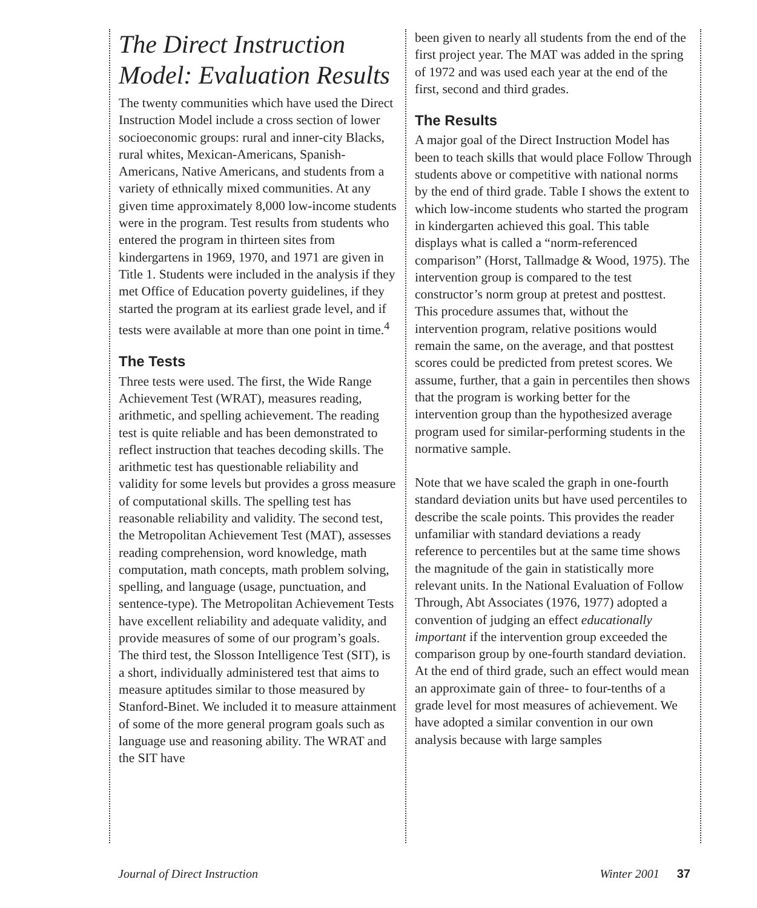The Direct Instruction Model: Evaluation Results
The twenty communities which have used the Direct Instruction Model include a cross section of lower socioeconomic groups: rural and inner-city Blacks, rural whites, Mexican-Americans, Spanish-Americans, Native Americans, and students from a variety of ethnically mixed communities. At any given time approximately 8,000 low-income students were in the program. Test results from students who entered the program in thirteen sites from kindergartens in 1969, 1970, and 1971 are given in Title 1. Students were included in the analysis if they met Office of Education poverty guidelines, if they started the program at its earliest grade level, and if tests were available at more than one point in time.<sup>4</sup>
The Tests
Three tests were used. The first, the Wide Range Achievement Test (WRAT), measures reading, arithmetic, and spelling achievement. The reading test is quite reliable and has been demonstrated to reflect instruction that teaches decoding skills. The arithmetic test has questionable reliability and validity for some levels but provides a gross measure of computational skills. The spelling test has reasonable reliability and validity. The second test, the Metropolitan Achievement Test (MAT), assesses reading comprehension, word knowledge, math computation, math concepts, math problem solving, spelling, and language (usage, punctuation, and sentence-type). The Metropolitan Achievement Tests have excellent reliability and adequate validity, and provide measures of some of our program’s goals. The third test, the Slosson Intelligence Test (SIT), is a short, individually administered test that aims to measure aptitudes similar to those measured by Stanford-Binet. We included it to measure attainment of some of the more general program goals such as language use and reasoning ability. The WRAT and the SIT have
been given to nearly all students from the end of the first project year. The MAT was added in the spring of 1972 and was used each year at the end of the first, second and third grades.
The Results
A major goal of the Direct Instruction Model has been to teach skills that would place Follow Through students above or competitive with national norms by the end of third grade. Table I shows the extent to which low-income students who started the program in kindergarten achieved this goal. This table displays what is called a “norm-referenced comparison” (Horst, Tallmadge & Wood, 1975). The intervention group is compared to the test constructor’s norm group at pretest and posttest. This procedure assumes that, without the intervention program, relative positions would remain the same, on the average, and that posttest scores could be predicted from pretest scores. We assume, further, that a gain in percentiles then shows that the program is working better for the intervention group than the hypothesized average program used for similar-performing students in the normative sample.
Note that we have scaled the graph in one-fourth standard deviation units but have used percentiles to describe the scale points. This provides the reader unfamiliar with standard deviations a ready reference to percentiles but at the same time shows the magnitude of the gain in statistically more relevant units. In the National Evaluation of Follow Through, Abt Associates (1976, 1977) adopted a convention of judging an effect educationally important if the intervention group exceeded the comparison group by one-fourth standard deviation. At the end of third grade, such an effect would mean an approximate gain of three- to four-tenths of a grade level for most measures of achievement. We have adopted a similar convention in our own analysis because with large samples
Journal of Direct Instruction Winter 2001 37